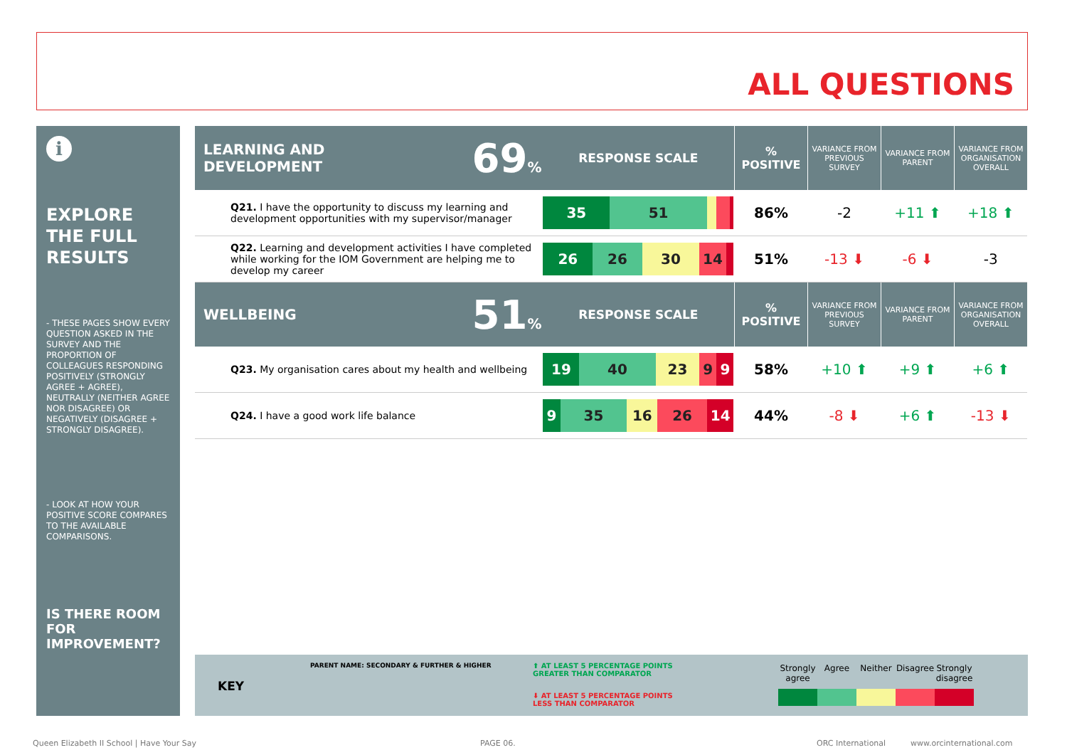ALL QUESTIONS
i
EXPLORE THE FULL RESULTS
- THESE PAGES SHOW EVERY QUESTION ASKED IN THE SURVEY AND THE PROPORTION OF COLLEAGUES RESPONDING POSITIVELY (STRONGLY AGREE + AGREE), NEUTRALLY (NEITHER AGREE NOR DISAGREE) OR NEGATIVELY (DISAGREE + STRONGLY DISAGREE).
- LOOK AT HOW YOUR POSITIVE SCORE COMPARES TO THE AVAILABLE COMPARISONS.
IS THERE ROOM FOR IMPROVEMENT?
| LEARNING AND DEVELOPMENT | 69 % | RESPONSE SCALE | % POSITIVE | VARIANCE FROM PREVIOUS SURVEY | VARIANCE FROM PARENT | VARIANCE FROM ORGANISATION OVERALL |
| Q21. I have the opportunity to discuss my learning and development opportunities with my supervisor/manager | | 35 51 | 86% | -2 | +11 ⬆ | +18 ⬆ |
| Q22. Learning and development activities I have completed while working for the IOM Government are helping me to develop my career | | 26 26 30 14 | 51% | -13 ⬇ | -6 ⬇ | -3 |
| WELLBEING | 51 % | RESPONSE SCALE | % POSITIVE | VARIANCE FROM PREVIOUS SURVEY | VARIANCE FROM PARENT | VARIANCE FROM ORGANISATION OVERALL |
| Q23. My organisation cares about my health and wellbeing | | 19 40 23 9 9 | 58% | +10 ⬆ | +9 ⬆ | +6 ⬆ |
| Q24. I have a good work life balance | | 9 35 16 26 14 | 44% | -8 ⬇ | +6 ⬆ | -13 ⬇ |
KEY
PARENT NAME: SECONDARY & FURTHER & HIGHER
⬆ AT LEAST 5 PERCENTAGE POINTS
GREATER THAN COMPARATOR
⬇ AT LEAST 5 PERCENTAGE POINTS
LESS THAN COMPARATOR
Strongly agree
Agree Neither Disagree
Strongly disagree
Queen Elizabeth II School | Have Your Say
PAGE 06. ORC International www.orcinternational.com